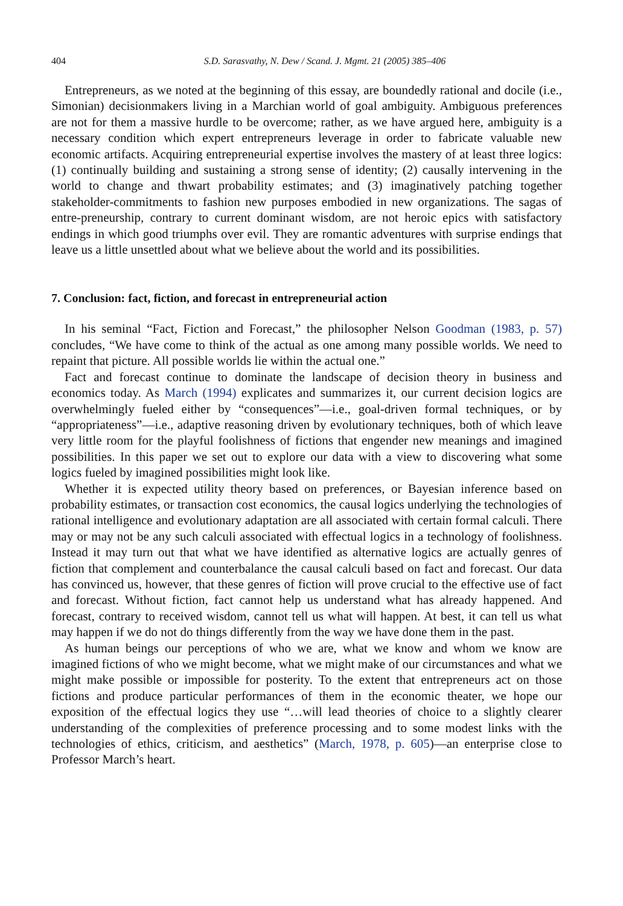404 S.D. Sarasvathy, N. Dew / Scand. J. Mgmt. 21 (2005) 385–406
Entrepreneurs, as we noted at the beginning of this essay, are boundedly rational and docile (i.e., Simonian) decisionmakers living in a Marchian world of goal ambiguity. Ambiguous preferences are not for them a massive hurdle to be overcome; rather, as we have argued here, ambiguity is a necessary condition which expert entrepreneurs leverage in order to fabricate valuable new economic artifacts. Acquiring entrepreneurial expertise involves the mastery of at least three logics: (1) continually building and sustaining a strong sense of identity; (2) causally intervening in the world to change and thwart probability estimates; and (3) imaginatively patching together stakeholder-commitments to fashion new purposes embodied in new organizations. The sagas of entre-preneurship, contrary to current dominant wisdom, are not heroic epics with satisfactory endings in which good triumphs over evil. They are romantic adventures with surprise endings that leave us a little unsettled about what we believe about the world and its possibilities.
7. Conclusion: fact, fiction, and forecast in entrepreneurial action
In his seminal “Fact, Fiction and Forecast,” the philosopher Nelson Goodman (1983, p. 57) concludes, “We have come to think of the actual as one among many possible worlds. We need to repaint that picture. All possible worlds lie within the actual one.”
Fact and forecast continue to dominate the landscape of decision theory in business and economics today. As March (1994) explicates and summarizes it, our current decision logics are overwhelmingly fueled either by “consequences”—i.e., goal-driven formal techniques, or by “appropriateness”—i.e., adaptive reasoning driven by evolutionary techniques, both of which leave very little room for the playful foolishness of fictions that engender new meanings and imagined possibilities. In this paper we set out to explore our data with a view to discovering what some logics fueled by imagined possibilities might look like.
Whether it is expected utility theory based on preferences, or Bayesian inference based on probability estimates, or transaction cost economics, the causal logics underlying the technologies of rational intelligence and evolutionary adaptation are all associated with certain formal calculi. There may or may not be any such calculi associated with effectual logics in a technology of foolishness. Instead it may turn out that what we have identified as alternative logics are actually genres of fiction that complement and counterbalance the causal calculi based on fact and forecast. Our data has convinced us, however, that these genres of fiction will prove crucial to the effective use of fact and forecast. Without fiction, fact cannot help us understand what has already happened. And forecast, contrary to received wisdom, cannot tell us what will happen. At best, it can tell us what may happen if we do not do things differently from the way we have done them in the past.
As human beings our perceptions of who we are, what we know and whom we know are imagined fictions of who we might become, what we might make of our circumstances and what we might make possible or impossible for posterity. To the extent that entrepreneurs act on those fictions and produce particular performances of them in the economic theater, we hope our exposition of the effectual logics they use “…will lead theories of choice to a slightly clearer understanding of the complexities of preference processing and to some modest links with the technologies of ethics, criticism, and aesthetics” (March, 1978, p. 605)—an enterprise close to Professor March’s heart.